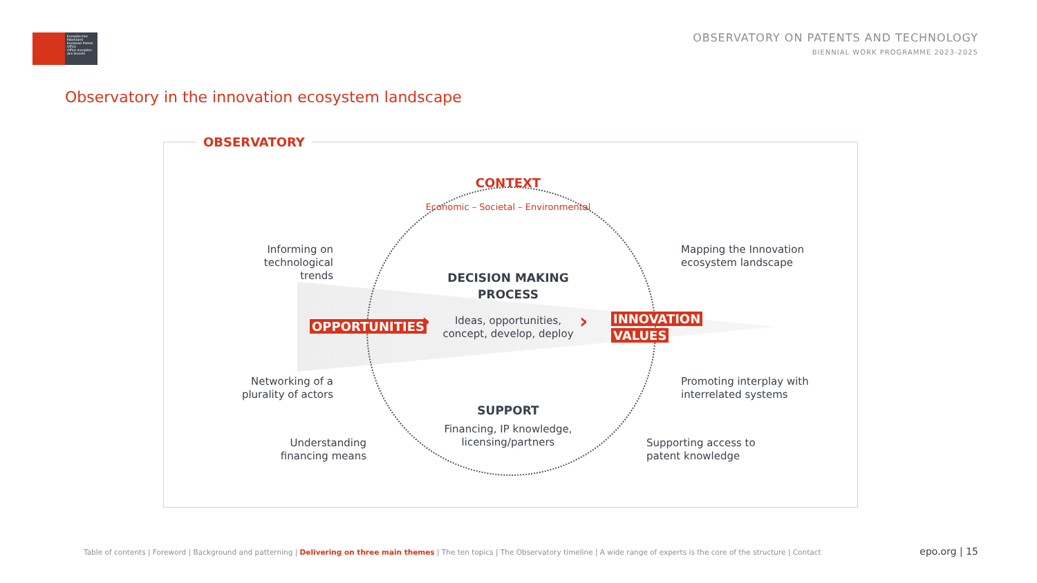Europäisches Patentamt
European Patent Office
Office européen des brevets
OBSERVATORY ON PATENTS AND TECHNOLOGY
BIENNIAL WORK PROGRAMME 2023-2025
Observatory in the innovation ecosystem landscape
OBSERVATORY
CONTEXT
Economic – Societal – Environmental
DECISION MAKING PROCESS
OPPORTUNITIES ›
Ideas, opportunities, concept, develop, deploy
› INNOVATION
VALUES
SUPPORT
Financing, IP knowledge, licensing/partners
Informing on technological trends
Mapping the Innovation
ecosystem landscape
Networking of a plurality of actors
Promoting interplay with
interrelated systems
Understanding financing means
Supporting access to
patent knowledge
Table of contents | Foreword | Background and patterning | Delivering on three main themes | The ten topics | The Observatory timeline | A wide range of experts is the core of the structure | Contact
epo.org | 15